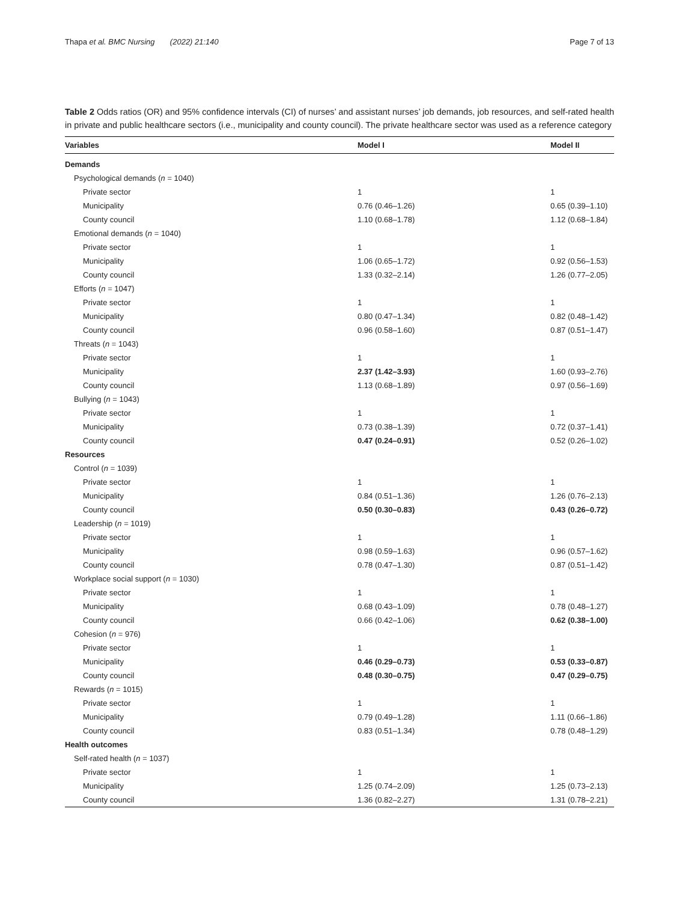Thapa et al. BMC Nursing (2022) 21:140 Page 7 of 13
Table 2 Odds ratios (OR) and 95% confidence intervals (CI) of nurses’ and assistant nurses’ job demands, job resources, and self-rated health in private and public healthcare sectors (i.e., municipality and county council). The private healthcare sector was used as a reference category
| Variables | Model I | Model II |
| --- | --- | --- |
| Demands | | |
| Psychological demands ( n = 1040) | | |
| Private sector | 1 | 1 |
| Municipality | 0.76 (0.46–1.26) | 0.65 (0.39–1.10) |
| County council | 1.10 (0.68–1.78) | 1.12 (0.68–1.84) |
| Emotional demands ( n = 1040) | | |
| Private sector | 1 | 1 |
| Municipality | 1.06 (0.65–1.72) | 0.92 (0.56–1.53) |
| County council | 1.33 (0.32–2.14) | 1.26 (0.77–2.05) |
| Efforts ( n = 1047) | | |
| Private sector | 1 | 1 |
| Municipality | 0.80 (0.47–1.34) | 0.82 (0.48–1.42) |
| County council | 0.96 (0.58–1.60) | 0.87 (0.51–1.47) |
| Threats ( n = 1043) | | |
| Private sector | 1 | 1 |
| Municipality | 2.37 (1.42–3.93) | 1.60 (0.93–2.76) |
| County council | 1.13 (0.68–1.89) | 0.97 (0.56–1.69) |
| Bullying ( n = 1043) | | |
| Private sector | 1 | 1 |
| Municipality | 0.73 (0.38–1.39) | 0.72 (0.37–1.41) |
| County council | 0.47 (0.24–0.91) | 0.52 (0.26–1.02) |
| Resources | | |
| Control ( n = 1039) | | |
| Private sector | 1 | 1 |
| Municipality | 0.84 (0.51–1.36) | 1.26 (0.76–2.13) |
| County council | 0.50 (0.30–0.83) | 0.43 (0.26–0.72) |
| Leadership ( n = 1019) | | |
| Private sector | 1 | 1 |
| Municipality | 0.98 (0.59–1.63) | 0.96 (0.57–1.62) |
| County council | 0.78 (0.47–1.30) | 0.87 (0.51–1.42) |
| Workplace social support ( n = 1030) | | |
| Private sector | 1 | 1 |
| Municipality | 0.68 (0.43–1.09) | 0.78 (0.48–1.27) |
| County council | 0.66 (0.42–1.06) | 0.62 (0.38–1.00) |
| Cohesion ( n = 976) | | |
| Private sector | 1 | 1 |
| Municipality | 0.46 (0.29–0.73) | 0.53 (0.33–0.87) |
| County council | 0.48 (0.30–0.75) | 0.47 (0.29–0.75) |
| Rewards ( n = 1015) | | |
| Private sector | 1 | 1 |
| Municipality | 0.79 (0.49–1.28) | 1.11 (0.66–1.86) |
| County council | 0.83 (0.51–1.34) | 0.78 (0.48–1.29) |
| Health outcomes | | |
| Self-rated health ( n = 1037) | | |
| Private sector | 1 | 1 |
| Municipality | 1.25 (0.74–2.09) | 1.25 (0.73–2.13) |
| County council | 1.36 (0.82–2.27) | 1.31 (0.78–2.21) |